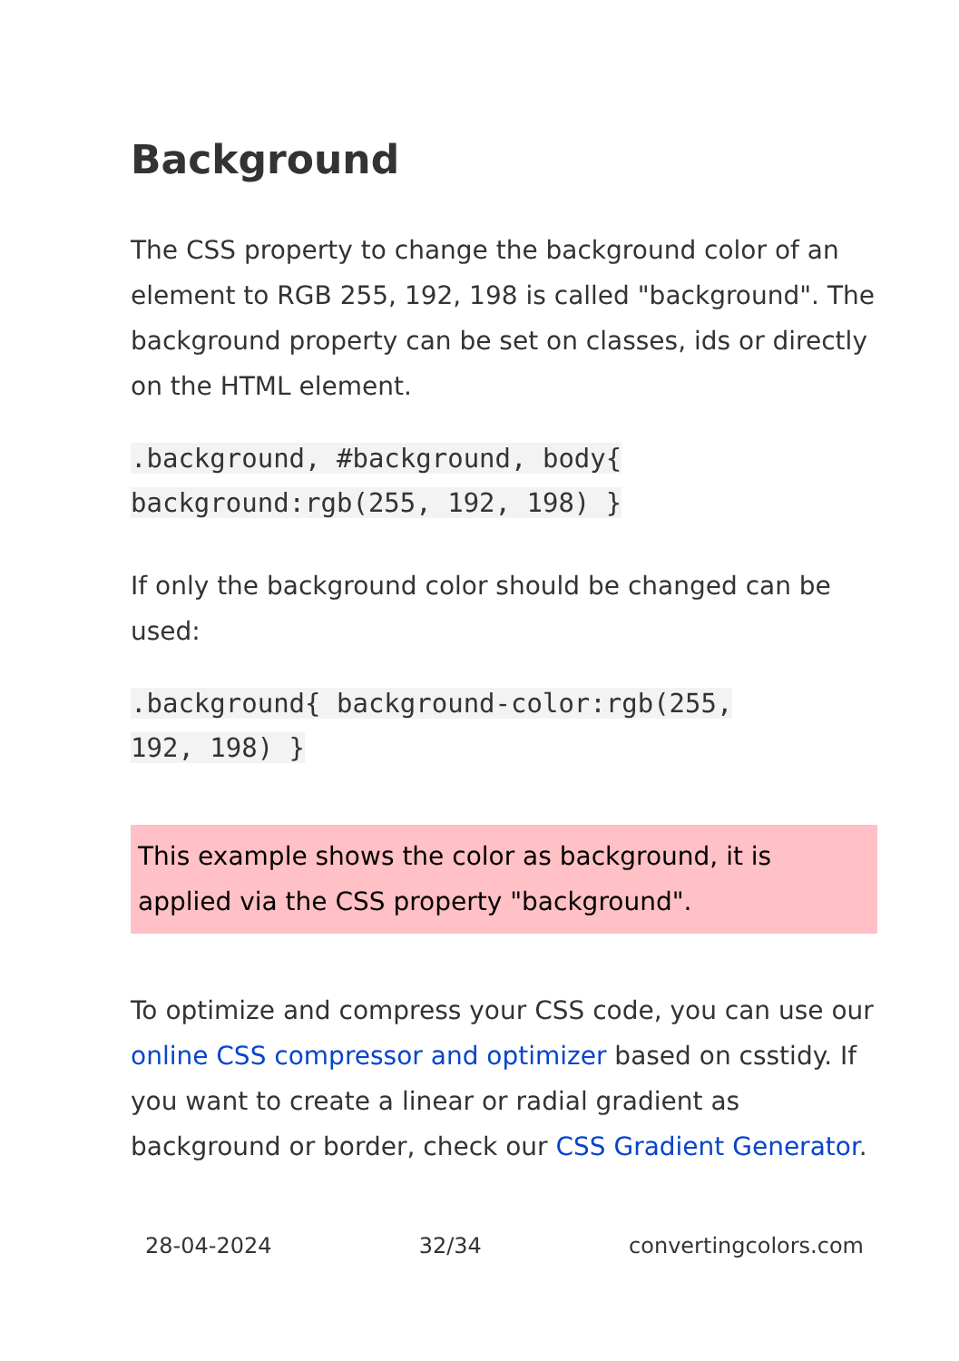Background
The CSS property to change the background color of an element to RGB 255, 192, 198 is called "background". The background property can be set on classes, ids or directly on the HTML element.
.background, #background, body{
background:rgb(255, 192, 198) }
If only the background color should be changed can be used:
.background{ background-color:rgb(255,
192, 198) }
This example shows the color as background, it is applied via the CSS property "background".
To optimize and compress your CSS code, you can use our online CSS compressor and optimizer based on csstidy. If you want to create a linear or radial gradient as background or border, check our CSS Gradient Generator.
28-04-2024 32/34 convertingcolors.com